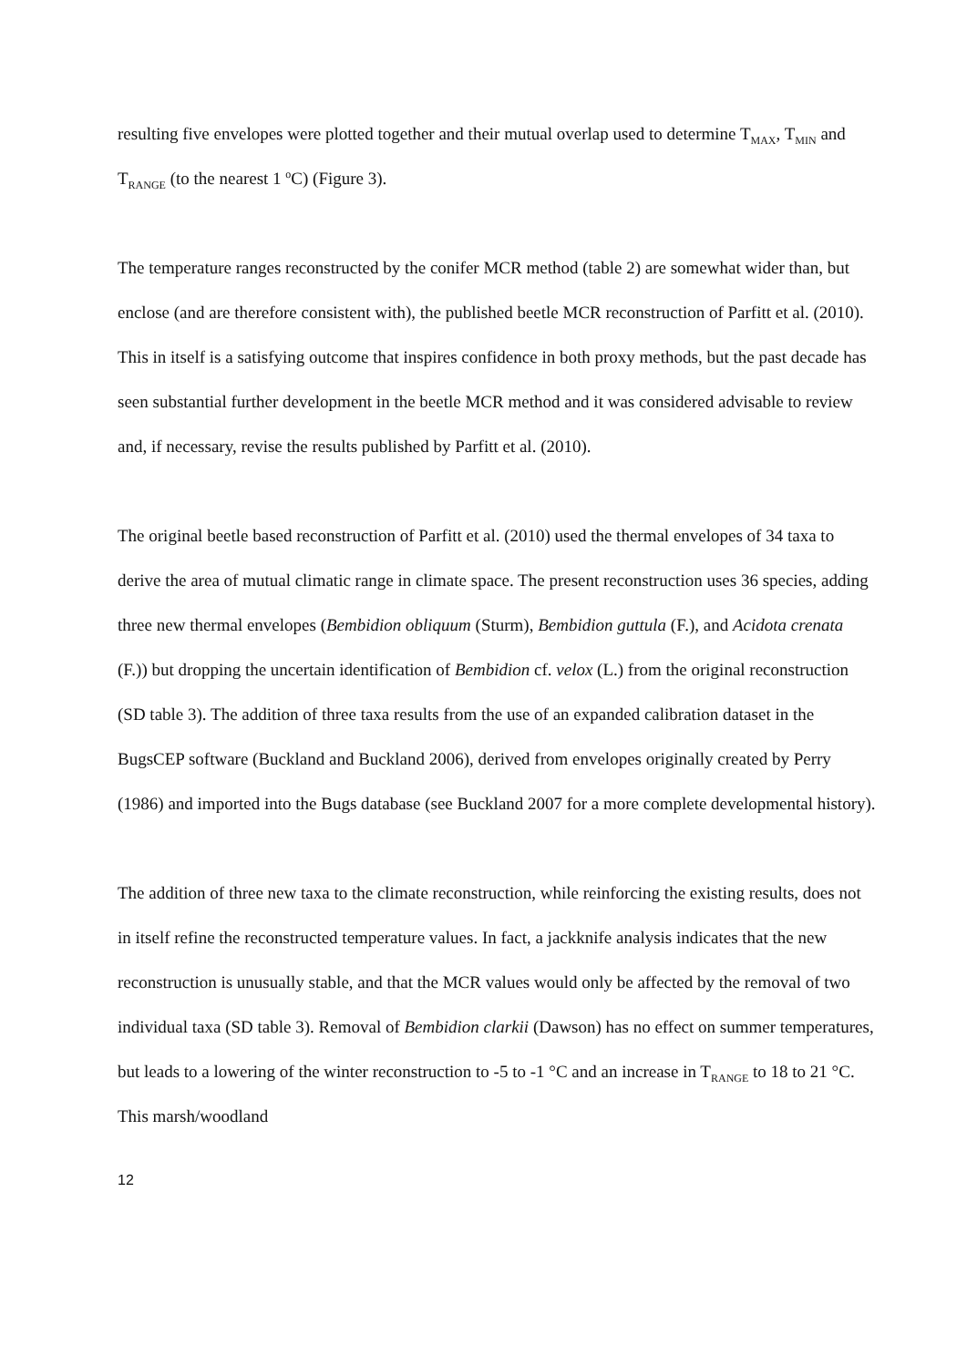resulting five envelopes were plotted together and their mutual overlap used to determine T<sub>MAX</sub>, T<sub>MIN</sub> and T<sub>RANGE</sub> (to the nearest 1 <sup>o</sup>C) (Figure 3).
The temperature ranges reconstructed by the conifer MCR method (table 2) are somewhat wider than, but enclose (and are therefore consistent with), the published beetle MCR reconstruction of Parfitt et al. (2010). This in itself is a satisfying outcome that inspires confidence in both proxy methods, but the past decade has seen substantial further development in the beetle MCR method and it was considered advisable to review and, if necessary, revise the results published by Parfitt et al. (2010).
The original beetle based reconstruction of Parfitt et al. (2010) used the thermal envelopes of 34 taxa to derive the area of mutual climatic range in climate space. The present reconstruction uses 36 species, adding three new thermal envelopes (Bembidion obliquum (Sturm), Bembidion guttula (F.), and Acidota crenata (F.)) but dropping the uncertain identification of Bembidion cf. velox (L.) from the original reconstruction (SD table 3). The addition of three taxa results from the use of an expanded calibration dataset in the BugsCEP software (Buckland and Buckland 2006), derived from envelopes originally created by Perry (1986) and imported into the Bugs database (see Buckland 2007 for a more complete developmental history).
The addition of three new taxa to the climate reconstruction, while reinforcing the existing results, does not in itself refine the reconstructed temperature values. In fact, a jackknife analysis indicates that the new reconstruction is unusually stable, and that the MCR values would only be affected by the removal of two individual taxa (SD table 3). Removal of Bembidion clarkii (Dawson) has no effect on summer temperatures, but leads to a lowering of the winter reconstruction to -5 to -1 °C and an increase in T<sub>RANGE</sub> to 18 to 21 °C. This marsh/woodland
12